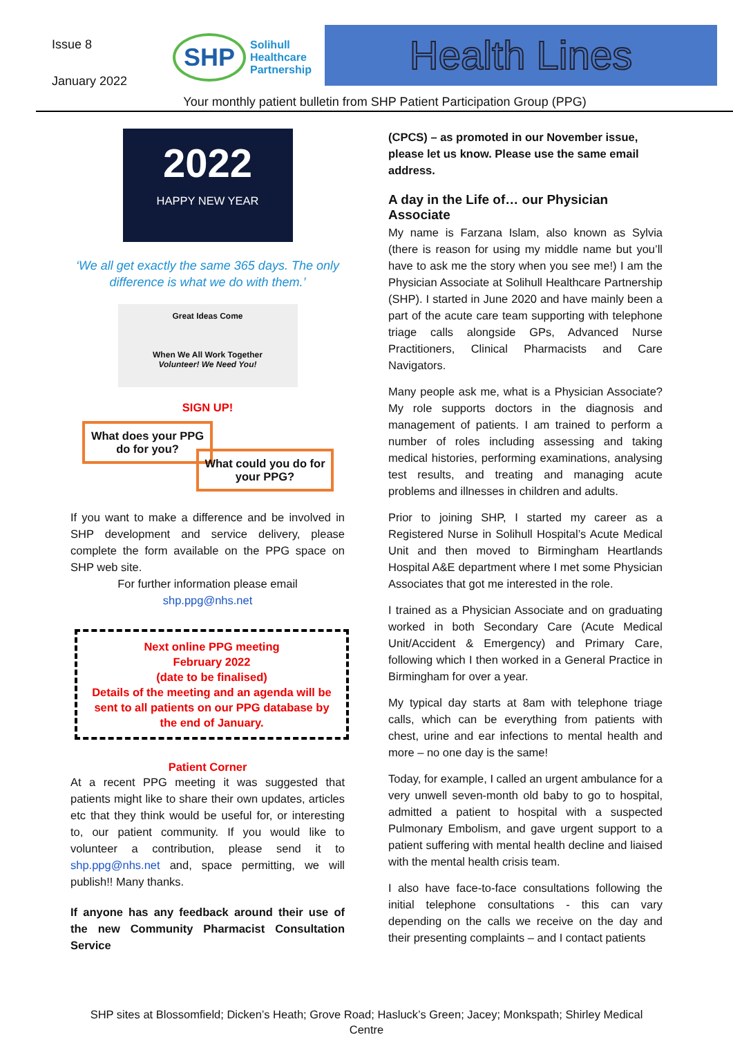Issue 8
January 2022
SHP Solihull
Healthcare
Partnership
Health Lines
Your monthly patient bulletin from SHP Patient Participation Group (PPG)
2022
HAPPY NEW YEAR
‘We all get exactly the same 365 days. The only difference is what we do with them.’
Great Ideas Come
When We All Work Together
Volunteer! We Need You!
SIGN UP!
What does your PPG do for you?
What could you do for your PPG?
If you want to make a difference and be involved in SHP development and service delivery, please complete the form available on the PPG space on SHP web site.
For further information please email
shp.ppg@nhs.net
Next online PPG meeting
February 2022
(date to be finalised)
Details of the meeting and an agenda will be sent to all patients on our PPG database by the end of January.
Patient Corner
At a recent PPG meeting it was suggested that patients might like to share their own updates, articles etc that they think would be useful for, or interesting to, our patient community. If you would like to volunteer a contribution, please send it to shp.ppg@nhs.net and, space permitting, we will publish!! Many thanks.
If anyone has any feedback around their use of the new Community Pharmacist Consultation Service
(CPCS) – as promoted in our November issue, please let us know. Please use the same email address.
A day in the Life of… our Physician Associate
My name is Farzana Islam, also known as Sylvia (there is reason for using my middle name but you’ll have to ask me the story when you see me!) I am the Physician Associate at Solihull Healthcare Partnership (SHP). I started in June 2020 and have mainly been a part of the acute care team supporting with telephone triage calls alongside GPs, Advanced Nurse Practitioners, Clinical Pharmacists and Care Navigators.
Many people ask me, what is a Physician Associate? My role supports doctors in the diagnosis and management of patients. I am trained to perform a number of roles including assessing and taking medical histories, performing examinations, analysing test results, and treating and managing acute problems and illnesses in children and adults.
Prior to joining SHP, I started my career as a Registered Nurse in Solihull Hospital’s Acute Medical Unit and then moved to Birmingham Heartlands Hospital A&E department where I met some Physician Associates that got me interested in the role.
I trained as a Physician Associate and on graduating worked in both Secondary Care (Acute Medical Unit/Accident & Emergency) and Primary Care, following which I then worked in a General Practice in Birmingham for over a year.
My typical day starts at 8am with telephone triage calls, which can be everything from patients with chest, urine and ear infections to mental health and more – no one day is the same!
Today, for example, I called an urgent ambulance for a very unwell seven-month old baby to go to hospital, admitted a patient to hospital with a suspected Pulmonary Embolism, and gave urgent support to a patient suffering with mental health decline and liaised with the mental health crisis team.
I also have face-to-face consultations following the initial telephone consultations - this can vary depending on the calls we receive on the day and their presenting complaints – and I contact patients
SHP sites at Blossomfield; Dicken’s Heath; Grove Road; Hasluck’s Green; Jacey; Monkspath; Shirley Medical
Centre